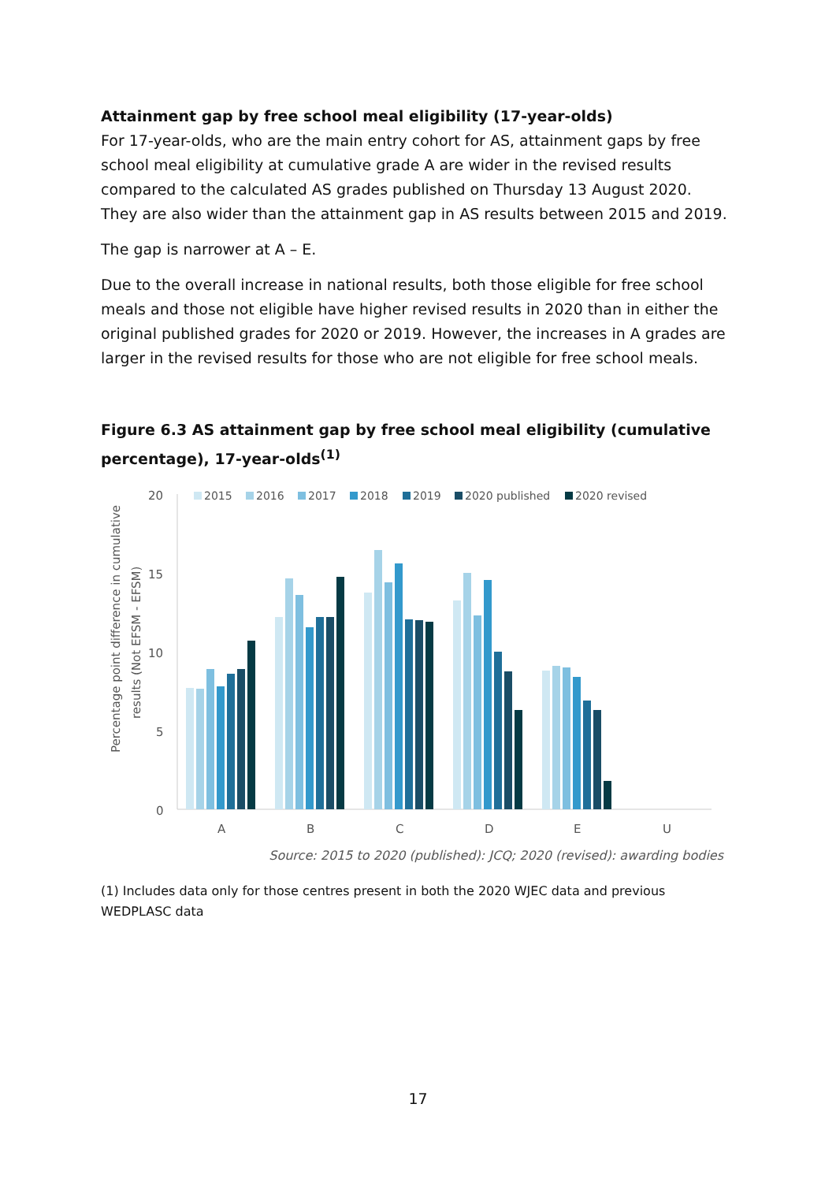Attainment gap by free school meal eligibility (17-year-olds)
For 17-year-olds, who are the main entry cohort for AS, attainment gaps by free school meal eligibility at cumulative grade A are wider in the revised results compared to the calculated AS grades published on Thursday 13 August 2020. They are also wider than the attainment gap in AS results between 2015 and 2019.
The gap is narrower at A – E.
Due to the overall increase in national results, both those eligible for free school meals and those not eligible have higher revised results in 2020 than in either the original published grades for 2020 or 2019. However, the increases in A grades are larger in the revised results for those who are not eligible for free school meals.
Figure 6.3 AS attainment gap by free school meal eligibility (cumulative percentage), 17-year-olds<sup>(1)</sup>
Percentage point difference in cumulative
results (Not EFSM - EFSM)
20
15
10
5
0
2015
2016
2017
2018
2019
2020 published
2020 revised
A
B
C
D
E
U
Source: 2015 to 2020 (published): JCQ; 2020 (revised): awarding bodies
(1) Includes data only for those centres present in both the 2020 WJEC data and previous WEDPLASC data
17